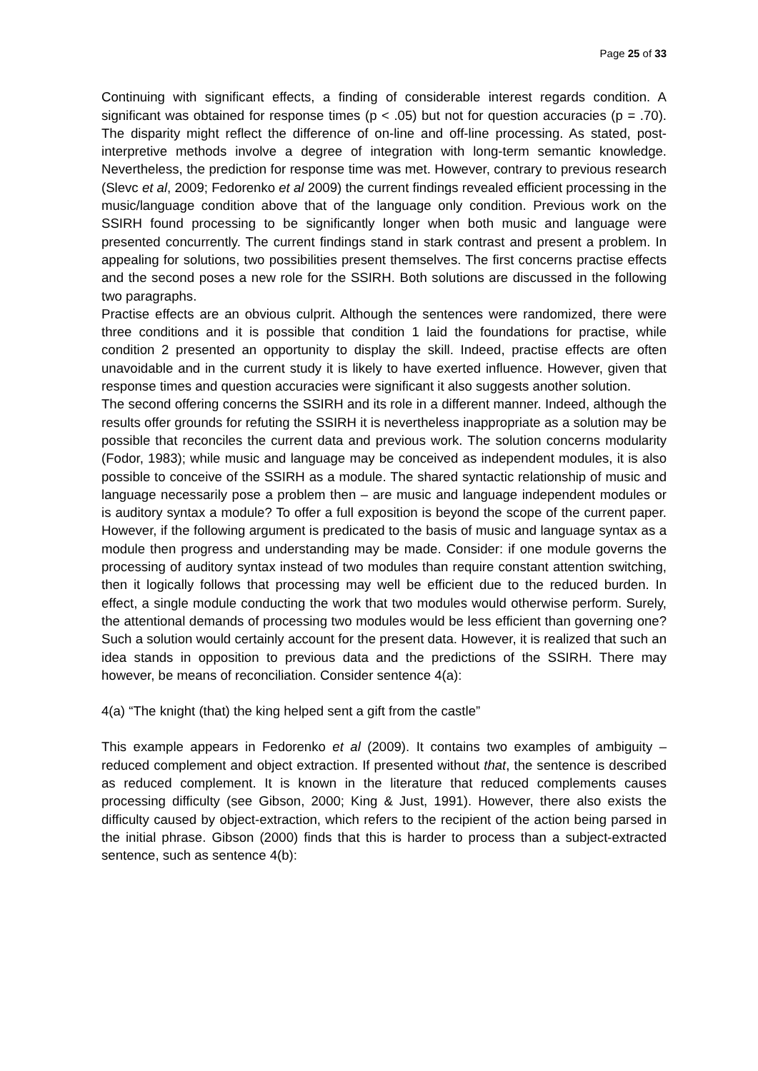Page 25 of 33
Continuing with significant effects, a finding of considerable interest regards condition. A significant was obtained for response times (p < .05) but not for question accuracies (p = .70). The disparity might reflect the difference of on-line and off-line processing. As stated, post-interpretive methods involve a degree of integration with long-term semantic knowledge. Nevertheless, the prediction for response time was met. However, contrary to previous research (Slevc et al, 2009; Fedorenko et al 2009) the current findings revealed efficient processing in the music/language condition above that of the language only condition. Previous work on the SSIRH found processing to be significantly longer when both music and language were presented concurrently. The current findings stand in stark contrast and present a problem. In appealing for solutions, two possibilities present themselves. The first concerns practise effects and the second poses a new role for the SSIRH. Both solutions are discussed in the following two paragraphs.
Practise effects are an obvious culprit. Although the sentences were randomized, there were three conditions and it is possible that condition 1 laid the foundations for practise, while condition 2 presented an opportunity to display the skill. Indeed, practise effects are often unavoidable and in the current study it is likely to have exerted influence. However, given that response times and question accuracies were significant it also suggests another solution.
The second offering concerns the SSIRH and its role in a different manner. Indeed, although the results offer grounds for refuting the SSIRH it is nevertheless inappropriate as a solution may be possible that reconciles the current data and previous work. The solution concerns modularity (Fodor, 1983); while music and language may be conceived as independent modules, it is also possible to conceive of the SSIRH as a module. The shared syntactic relationship of music and language necessarily pose a problem then – are music and language independent modules or is auditory syntax a module? To offer a full exposition is beyond the scope of the current paper. However, if the following argument is predicated to the basis of music and language syntax as a module then progress and understanding may be made. Consider: if one module governs the processing of auditory syntax instead of two modules than require constant attention switching, then it logically follows that processing may well be efficient due to the reduced burden. In effect, a single module conducting the work that two modules would otherwise perform. Surely, the attentional demands of processing two modules would be less efficient than governing one? Such a solution would certainly account for the present data. However, it is realized that such an idea stands in opposition to previous data and the predictions of the SSIRH. There may however, be means of reconciliation. Consider sentence 4(a):
4(a) “The knight (that) the king helped sent a gift from the castle”
This example appears in Fedorenko et al (2009). It contains two examples of ambiguity – reduced complement and object extraction. If presented without that, the sentence is described as reduced complement. It is known in the literature that reduced complements causes processing difficulty (see Gibson, 2000; King & Just, 1991). However, there also exists the difficulty caused by object-extraction, which refers to the recipient of the action being parsed in the initial phrase. Gibson (2000) finds that this is harder to process than a subject-extracted sentence, such as sentence 4(b):